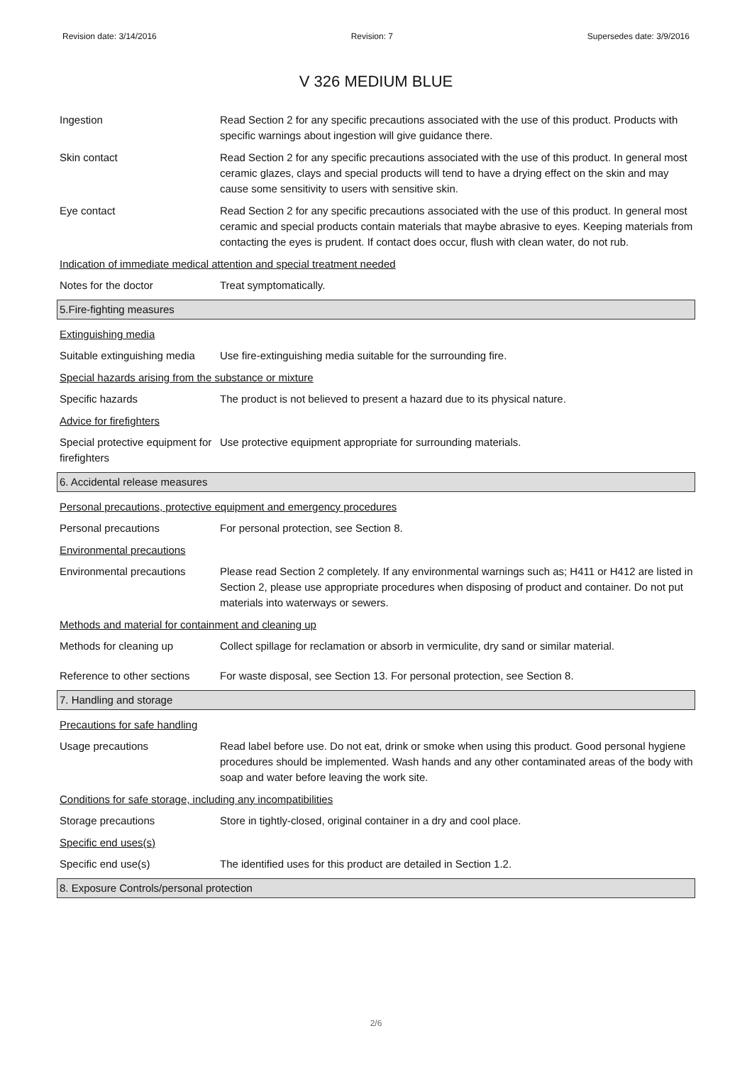Revision date: 3/14/2016 Revision: 7 Supersedes date: 3/9/2016
V 326 MEDIUM BLUE
Ingestion Read Section 2 for any specific precautions associated with the use of this product. Products with specific warnings about ingestion will give guidance there.
Skin contact Read Section 2 for any specific precautions associated with the use of this product. In general most ceramic glazes, clays and special products will tend to have a drying effect on the skin and may cause some sensitivity to users with sensitive skin.
Eye contact Read Section 2 for any specific precautions associated with the use of this product. In general most ceramic and special products contain materials that maybe abrasive to eyes. Keeping materials from contacting the eyes is prudent. If contact does occur, flush with clean water, do not rub.
Indication of immediate medical attention and special treatment needed
Notes for the doctor Treat symptomatically.
5.Fire-fighting measures
Extinguishing media
Suitable extinguishing media
Use fire-extinguishing media suitable for the surrounding fire.
Special hazards arising from the substance or mixture
Specific hazards The product is not believed to present a hazard due to its physical nature.
Advice for firefighters
Special protective equipment for firefighters
Use protective equipment appropriate for surrounding materials.
6. Accidental release measures
Personal precautions, protective equipment and emergency procedures
Personal precautions For personal protection, see Section 8.
Environmental precautions
Environmental precautions Please read Section 2 completely. If any environmental warnings such as; H411 or H412 are listed in Section 2, please use appropriate procedures when disposing of product and container. Do not put materials into waterways or sewers.
Methods and material for containment and cleaning up
Methods for cleaning up Collect spillage for reclamation or absorb in vermiculite, dry sand or similar material.
Reference to other sections
For waste disposal, see Section 13. For personal protection, see Section 8.
7. Handling and storage
Precautions for safe handling
Usage precautions Read label before use. Do not eat, drink or smoke when using this product. Good personal hygiene procedures should be implemented. Wash hands and any other contaminated areas of the body with soap and water before leaving the work site.
Conditions for safe storage, including any incompatibilities
Storage precautions Store in tightly-closed, original container in a dry and cool place.
Specific end uses(s)
Specific end use(s) The identified uses for this product are detailed in Section 1.2.
8. Exposure Controls/personal protection
2/6